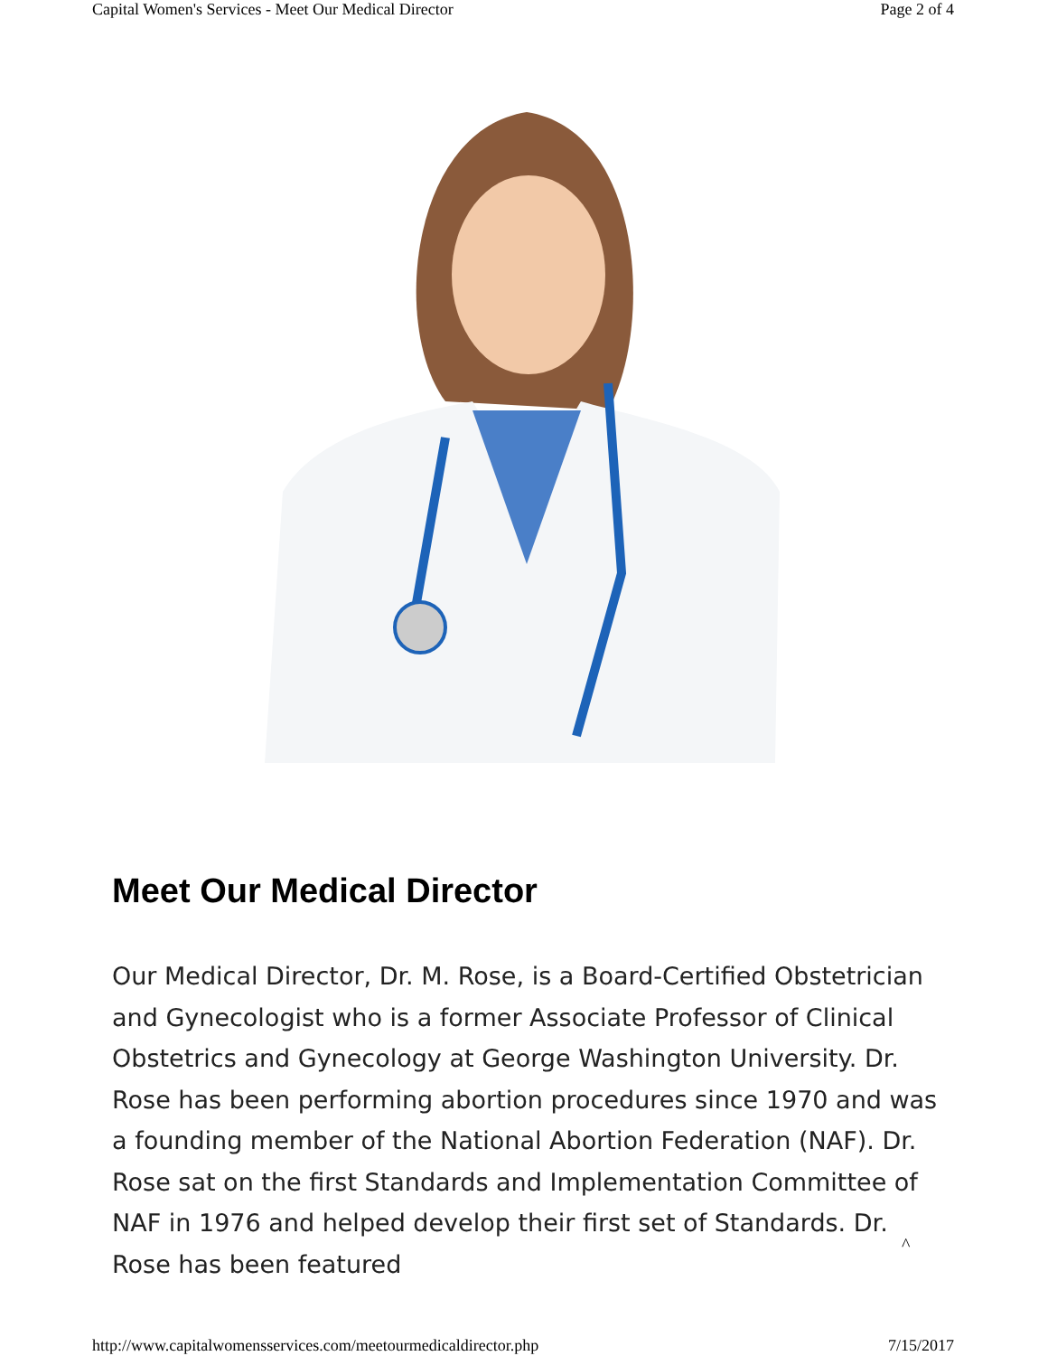Capital Women's Services - Meet Our Medical Director Page 2 of 4
Meet Our Medical Director
Our Medical Director, Dr. M. Rose, is a Board-Certified Obstetrician and Gynecologist who is a former Associate Professor of Clinical Obstetrics and Gynecology at George Washington University. Dr. Rose has been performing abortion procedures since 1970 and was a founding member of the National Abortion Federation (NAF). Dr. Rose sat on the first Standards and Implementation Committee of NAF in 1976 and helped develop their first set of Standards. Dr. Rose has been featured
^
http://www.capitalwomensservices.com/meetourmedicaldirector.php 7/15/2017